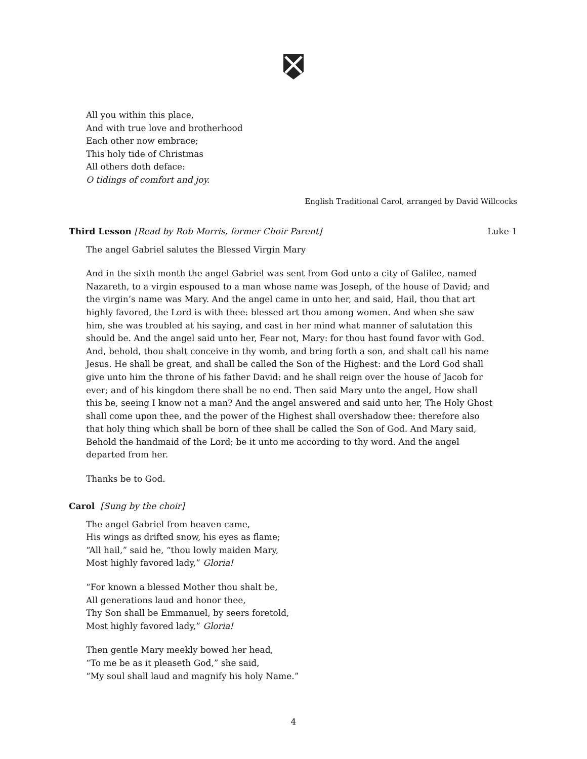All you within this place,
And with true love and brotherhood
Each other now embrace;
This holy tide of Christmas
All others doth deface:
O tidings of comfort and joy.
English Traditional Carol, arranged by David Willcocks
Third Lesson [Read by Rob Morris, former Choir Parent] Luke 1
The angel Gabriel salutes the Blessed Virgin Mary
And in the sixth month the angel Gabriel was sent from God unto a city of Galilee, named Nazareth, to a virgin espoused to a man whose name was Joseph, of the house of David; and the virgin’s name was Mary. And the angel came in unto her, and said, Hail, thou that art highly favored, the Lord is with thee: blessed art thou among women. And when she saw him, she was troubled at his saying, and cast in her mind what manner of salutation this should be. And the angel said unto her, Fear not, Mary: for thou hast found favor with God. And, behold, thou shalt conceive in thy womb, and bring forth a son, and shalt call his name Jesus. He shall be great, and shall be called the Son of the Highest: and the Lord God shall give unto him the throne of his father David: and he shall reign over the house of Jacob for ever; and of his kingdom there shall be no end. Then said Mary unto the angel, How shall this be, seeing I know not a man? And the angel answered and said unto her, The Holy Ghost shall come upon thee, and the power of the Highest shall overshadow thee: therefore also that holy thing which shall be born of thee shall be called the Son of God. And Mary said, Behold the handmaid of the Lord; be it unto me according to thy word. And the angel departed from her.
Thanks be to God.
Carol [Sung by the choir]
The angel Gabriel from heaven came,
His wings as drifted snow, his eyes as flame;
“All hail,” said he, “thou lowly maiden Mary,
Most highly favored lady,” Gloria!
“For known a blessed Mother thou shalt be,
All generations laud and honor thee,
Thy Son shall be Emmanuel, by seers foretold,
Most highly favored lady,” Gloria!
Then gentle Mary meekly bowed her head,
“To me be as it pleaseth God,” she said,
“My soul shall laud and magnify his holy Name.”
4